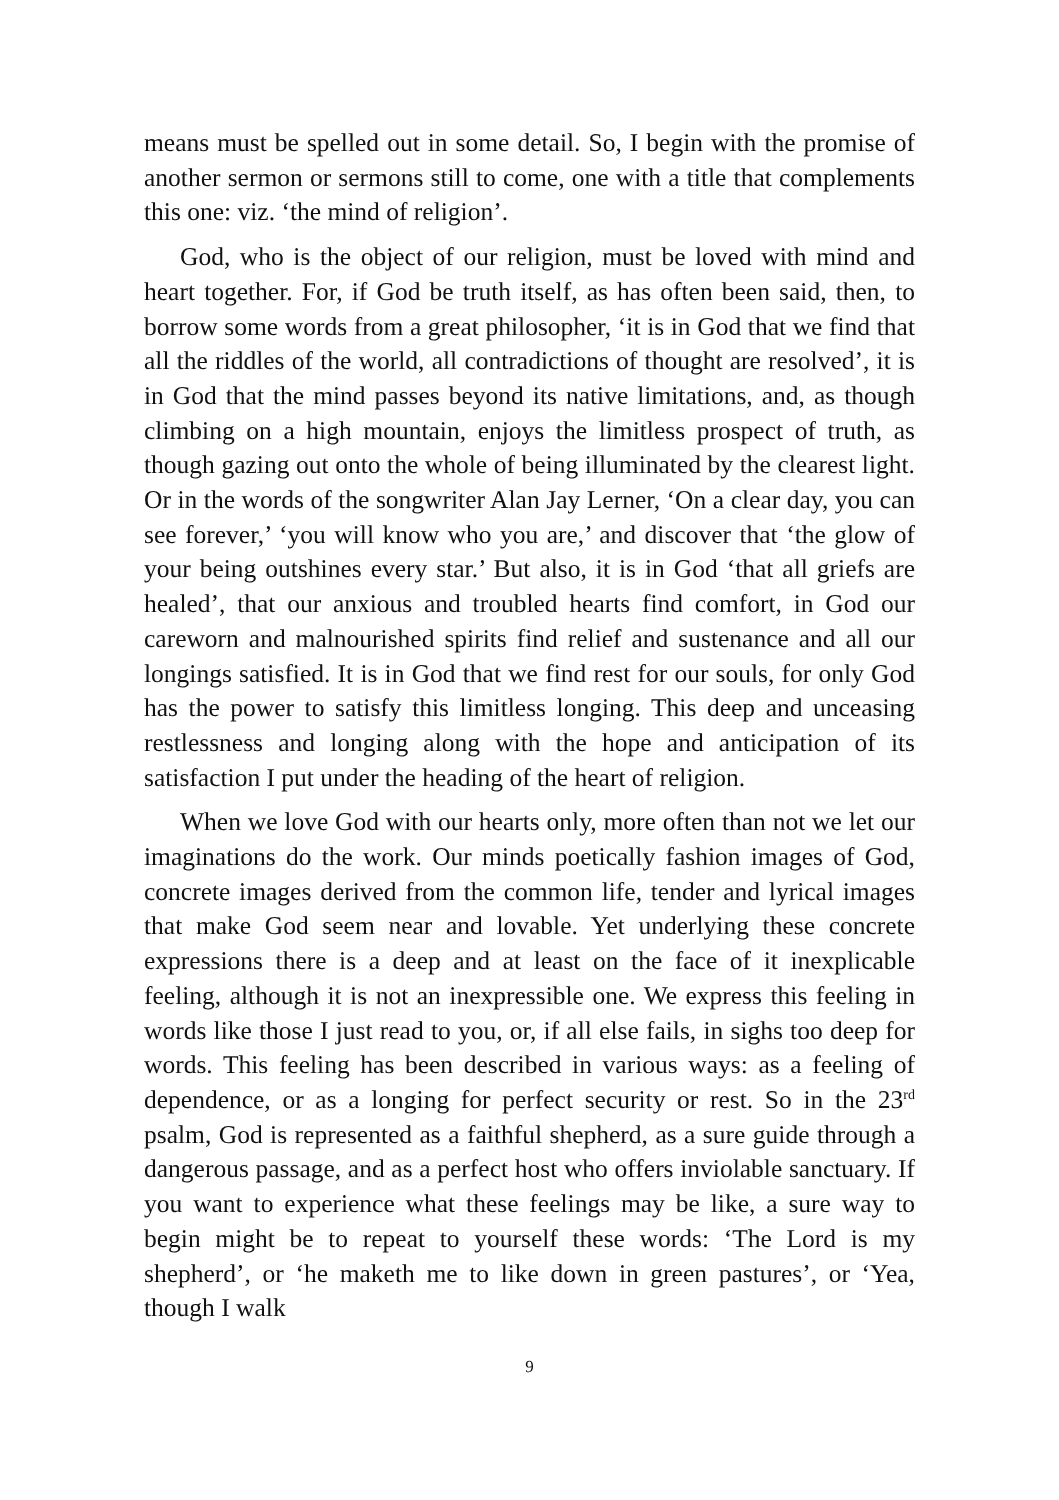means must be spelled out in some detail. So, I begin with the promise of another sermon or sermons still to come, one with a title that complements this one: viz. ‘the mind of religion’.
God, who is the object of our religion, must be loved with mind and heart together. For, if God be truth itself, as has often been said, then, to borrow some words from a great philosopher, ‘it is in God that we find that all the riddles of the world, all contradictions of thought are resolved’, it is in God that the mind passes beyond its native limitations, and, as though climbing on a high mountain, enjoys the limitless prospect of truth, as though gazing out onto the whole of being illuminated by the clearest light. Or in the words of the songwriter Alan Jay Lerner, ‘On a clear day, you can see forever,’ ‘you will know who you are,’ and discover that ‘the glow of your being outshines every star.’ But also, it is in God ‘that all griefs are healed’, that our anxious and troubled hearts find comfort, in God our careworn and malnourished spirits find relief and sustenance and all our longings satisfied. It is in God that we find rest for our souls, for only God has the power to satisfy this limitless longing. This deep and unceasing restlessness and longing along with the hope and anticipation of its satisfaction I put under the heading of the heart of religion.
When we love God with our hearts only, more often than not we let our imaginations do the work. Our minds poetically fashion images of God, concrete images derived from the common life, tender and lyrical images that make God seem near and lovable. Yet underlying these concrete expressions there is a deep and at least on the face of it inexplicable feeling, although it is not an inexpressible one. We express this feeling in words like those I just read to you, or, if all else fails, in sighs too deep for words. This feeling has been described in various ways: as a feeling of dependence, or as a longing for perfect security or rest. So in the 23<sup>rd</sup> psalm, God is represented as a faithful shepherd, as a sure guide through a dangerous passage, and as a perfect host who offers inviolable sanctuary. If you want to experience what these feelings may be like, a sure way to begin might be to repeat to yourself these words: ‘The Lord is my shepherd’, or ‘he maketh me to like down in green pastures’, or ‘Yea, though I walk
9